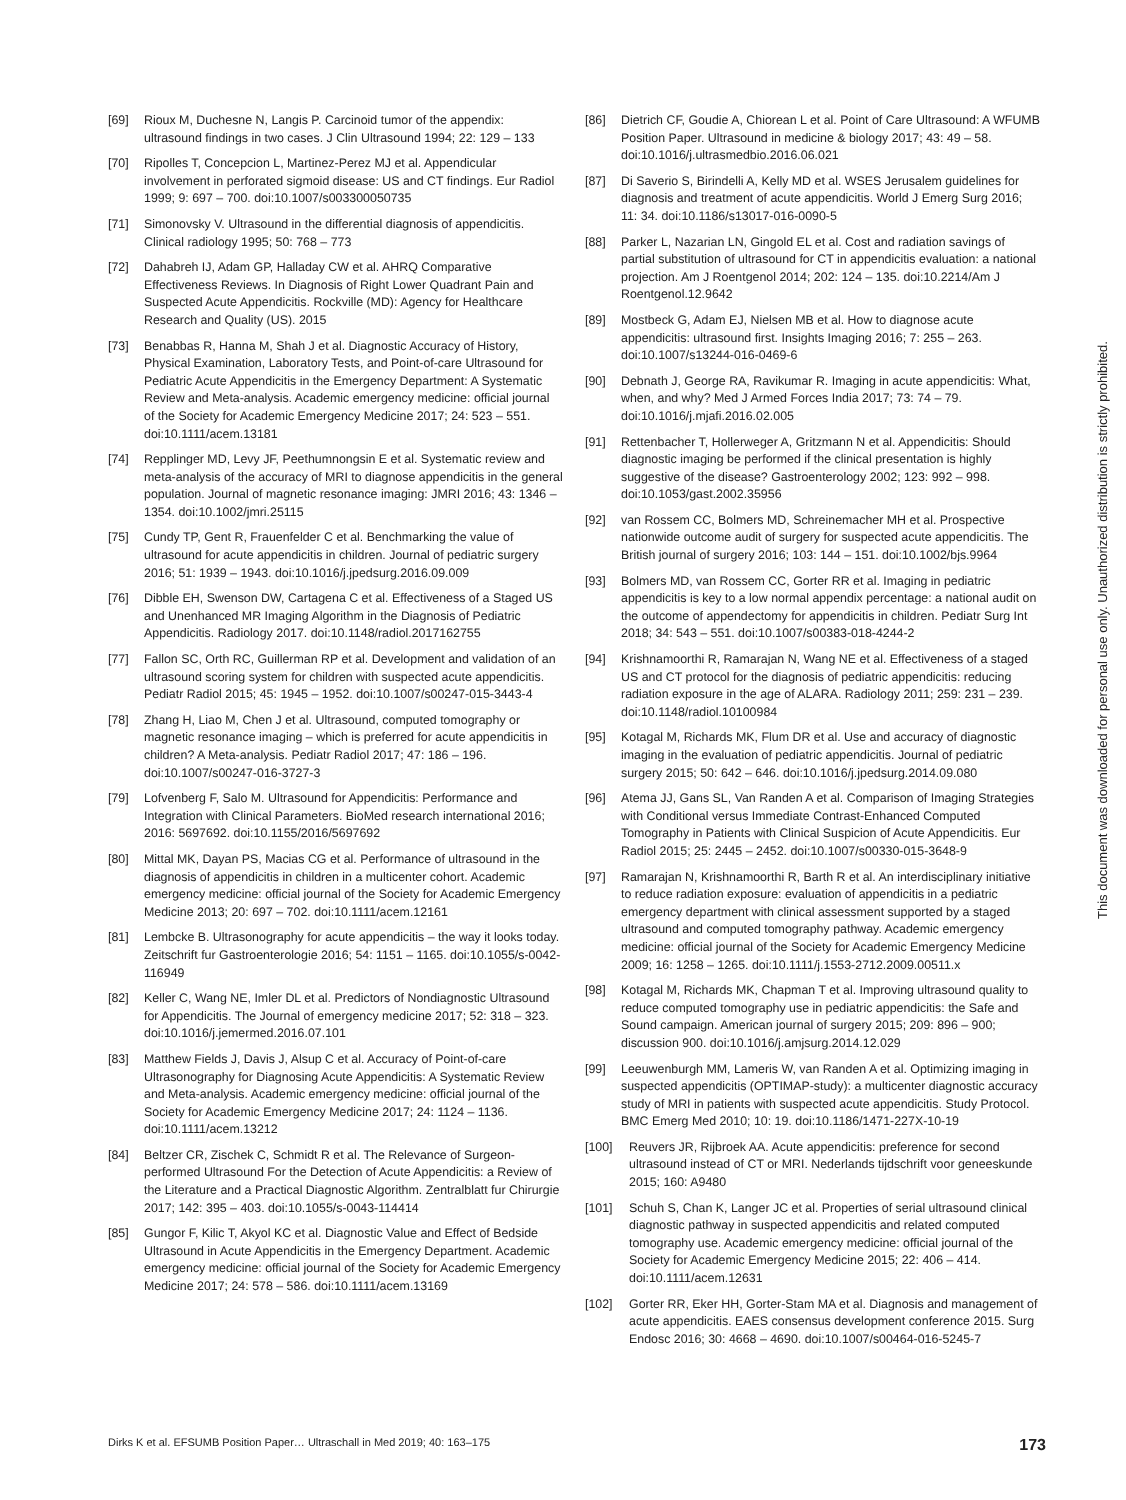[69] Rioux M, Duchesne N, Langis P. Carcinoid tumor of the appendix: ultrasound findings in two cases. J Clin Ultrasound 1994; 22: 129 – 133
[70] Ripolles T, Concepcion L, Martinez-Perez MJ et al. Appendicular involvement in perforated sigmoid disease: US and CT findings. Eur Radiol 1999; 9: 697 – 700. doi:10.1007/s003300050735
[71] Simonovsky V. Ultrasound in the differential diagnosis of appendicitis. Clinical radiology 1995; 50: 768 – 773
[72] Dahabreh IJ, Adam GP, Halladay CW et al. AHRQ Comparative Effectiveness Reviews. In Diagnosis of Right Lower Quadrant Pain and Suspected Acute Appendicitis. Rockville (MD): Agency for Healthcare Research and Quality (US). 2015
[73] Benabbas R, Hanna M, Shah J et al. Diagnostic Accuracy of History, Physical Examination, Laboratory Tests, and Point-of-care Ultrasound for Pediatric Acute Appendicitis in the Emergency Department: A Systematic Review and Meta-analysis. Academic emergency medicine: official journal of the Society for Academic Emergency Medicine 2017; 24: 523 – 551. doi:10.1111/acem.13181
[74] Repplinger MD, Levy JF, Peethumnongsin E et al. Systematic review and meta-analysis of the accuracy of MRI to diagnose appendicitis in the general population. Journal of magnetic resonance imaging: JMRI 2016; 43: 1346 – 1354. doi:10.1002/jmri.25115
[75] Cundy TP, Gent R, Frauenfelder C et al. Benchmarking the value of ultrasound for acute appendicitis in children. Journal of pediatric surgery 2016; 51: 1939 – 1943. doi:10.1016/j.jpedsurg.2016.09.009
[76] Dibble EH, Swenson DW, Cartagena C et al. Effectiveness of a Staged US and Unenhanced MR Imaging Algorithm in the Diagnosis of Pediatric Appendicitis. Radiology 2017. doi:10.1148/radiol.2017162755
[77] Fallon SC, Orth RC, Guillerman RP et al. Development and validation of an ultrasound scoring system for children with suspected acute appendicitis. Pediatr Radiol 2015; 45: 1945 – 1952. doi:10.1007/s00247-015-3443-4
[78] Zhang H, Liao M, Chen J et al. Ultrasound, computed tomography or magnetic resonance imaging – which is preferred for acute appendicitis in children? A Meta-analysis. Pediatr Radiol 2017; 47: 186 – 196. doi:10.1007/s00247-016-3727-3
[79] Lofvenberg F, Salo M. Ultrasound for Appendicitis: Performance and Integration with Clinical Parameters. BioMed research international 2016; 2016: 5697692. doi:10.1155/2016/5697692
[80] Mittal MK, Dayan PS, Macias CG et al. Performance of ultrasound in the diagnosis of appendicitis in children in a multicenter cohort. Academic emergency medicine: official journal of the Society for Academic Emergency Medicine 2013; 20: 697 – 702. doi:10.1111/acem.12161
[81] Lembcke B. Ultrasonography for acute appendicitis – the way it looks today. Zeitschrift fur Gastroenterologie 2016; 54: 1151 – 1165. doi:10.1055/s-0042-116949
[82] Keller C, Wang NE, Imler DL et al. Predictors of Nondiagnostic Ultrasound for Appendicitis. The Journal of emergency medicine 2017; 52: 318 – 323. doi:10.1016/j.jemermed.2016.07.101
[83] Matthew Fields J, Davis J, Alsup C et al. Accuracy of Point-of-care Ultrasonography for Diagnosing Acute Appendicitis: A Systematic Review and Meta-analysis. Academic emergency medicine: official journal of the Society for Academic Emergency Medicine 2017; 24: 1124 – 1136. doi:10.1111/acem.13212
[84] Beltzer CR, Zischek C, Schmidt R et al. The Relevance of Surgeon-performed Ultrasound For the Detection of Acute Appendicitis: a Review of the Literature and a Practical Diagnostic Algorithm. Zentralblatt fur Chirurgie 2017; 142: 395 – 403. doi:10.1055/s-0043-114414
[85] Gungor F, Kilic T, Akyol KC et al. Diagnostic Value and Effect of Bedside Ultrasound in Acute Appendicitis in the Emergency Department. Academic emergency medicine: official journal of the Society for Academic Emergency Medicine 2017; 24: 578 – 586. doi:10.1111/acem.13169
[86] Dietrich CF, Goudie A, Chiorean L et al. Point of Care Ultrasound: A WFUMB Position Paper. Ultrasound in medicine & biology 2017; 43: 49 – 58. doi:10.1016/j.ultrasmedbio.2016.06.021
[87] Di Saverio S, Birindelli A, Kelly MD et al. WSES Jerusalem guidelines for diagnosis and treatment of acute appendicitis. World J Emerg Surg 2016; 11: 34. doi:10.1186/s13017-016-0090-5
[88] Parker L, Nazarian LN, Gingold EL et al. Cost and radiation savings of partial substitution of ultrasound for CT in appendicitis evaluation: a national projection. Am J Roentgenol 2014; 202: 124 – 135. doi:10.2214/Am J Roentgenol.12.9642
[89] Mostbeck G, Adam EJ, Nielsen MB et al. How to diagnose acute appendicitis: ultrasound first. Insights Imaging 2016; 7: 255 – 263. doi:10.1007/s13244-016-0469-6
[90] Debnath J, George RA, Ravikumar R. Imaging in acute appendicitis: What, when, and why? Med J Armed Forces India 2017; 73: 74 – 79. doi:10.1016/j.mjafi.2016.02.005
[91] Rettenbacher T, Hollerweger A, Gritzmann N et al. Appendicitis: Should diagnostic imaging be performed if the clinical presentation is highly suggestive of the disease? Gastroenterology 2002; 123: 992 – 998. doi:10.1053/gast.2002.35956
[92] van Rossem CC, Bolmers MD, Schreinemacher MH et al. Prospective nationwide outcome audit of surgery for suspected acute appendicitis. The British journal of surgery 2016; 103: 144 – 151. doi:10.1002/bjs.9964
[93] Bolmers MD, van Rossem CC, Gorter RR et al. Imaging in pediatric appendicitis is key to a low normal appendix percentage: a national audit on the outcome of appendectomy for appendicitis in children. Pediatr Surg Int 2018; 34: 543 – 551. doi:10.1007/s00383-018-4244-2
[94] Krishnamoorthi R, Ramarajan N, Wang NE et al. Effectiveness of a staged US and CT protocol for the diagnosis of pediatric appendicitis: reducing radiation exposure in the age of ALARA. Radiology 2011; 259: 231 – 239. doi:10.1148/radiol.10100984
[95] Kotagal M, Richards MK, Flum DR et al. Use and accuracy of diagnostic imaging in the evaluation of pediatric appendicitis. Journal of pediatric surgery 2015; 50: 642 – 646. doi:10.1016/j.jpedsurg.2014.09.080
[96] Atema JJ, Gans SL, Van Randen A et al. Comparison of Imaging Strategies with Conditional versus Immediate Contrast-Enhanced Computed Tomography in Patients with Clinical Suspicion of Acute Appendicitis. Eur Radiol 2015; 25: 2445 – 2452. doi:10.1007/s00330-015-3648-9
[97] Ramarajan N, Krishnamoorthi R, Barth R et al. An interdisciplinary initiative to reduce radiation exposure: evaluation of appendicitis in a pediatric emergency department with clinical assessment supported by a staged ultrasound and computed tomography pathway. Academic emergency medicine: official journal of the Society for Academic Emergency Medicine 2009; 16: 1258 – 1265. doi:10.1111/j.1553-2712.2009.00511.x
[98] Kotagal M, Richards MK, Chapman T et al. Improving ultrasound quality to reduce computed tomography use in pediatric appendicitis: the Safe and Sound campaign. American journal of surgery 2015; 209: 896 – 900; discussion 900. doi:10.1016/j.amjsurg.2014.12.029
[99] Leeuwenburgh MM, Lameris W, van Randen A et al. Optimizing imaging in suspected appendicitis (OPTIMAP-study): a multicenter diagnostic accuracy study of MRI in patients with suspected acute appendicitis. Study Protocol. BMC Emerg Med 2010; 10: 19. doi:10.1186/1471-227X-10-19
[100] Reuvers JR, Rijbroek AA. Acute appendicitis: preference for second ultrasound instead of CT or MRI. Nederlands tijdschrift voor geneeskunde 2015; 160: A9480
[101] Schuh S, Chan K, Langer JC et al. Properties of serial ultrasound clinical diagnostic pathway in suspected appendicitis and related computed tomography use. Academic emergency medicine: official journal of the Society for Academic Emergency Medicine 2015; 22: 406 – 414. doi:10.1111/acem.12631
[102] Gorter RR, Eker HH, Gorter-Stam MA et al. Diagnosis and management of acute appendicitis. EAES consensus development conference 2015. Surg Endosc 2016; 30: 4668 – 4690. doi:10.1007/s00464-016-5245-7
This document was downloaded for personal use only. Unauthorized distribution is strictly prohibited.
Dirks K et al. EFSUMB Position Paper… Ultraschall in Med 2019; 40: 163–175 173